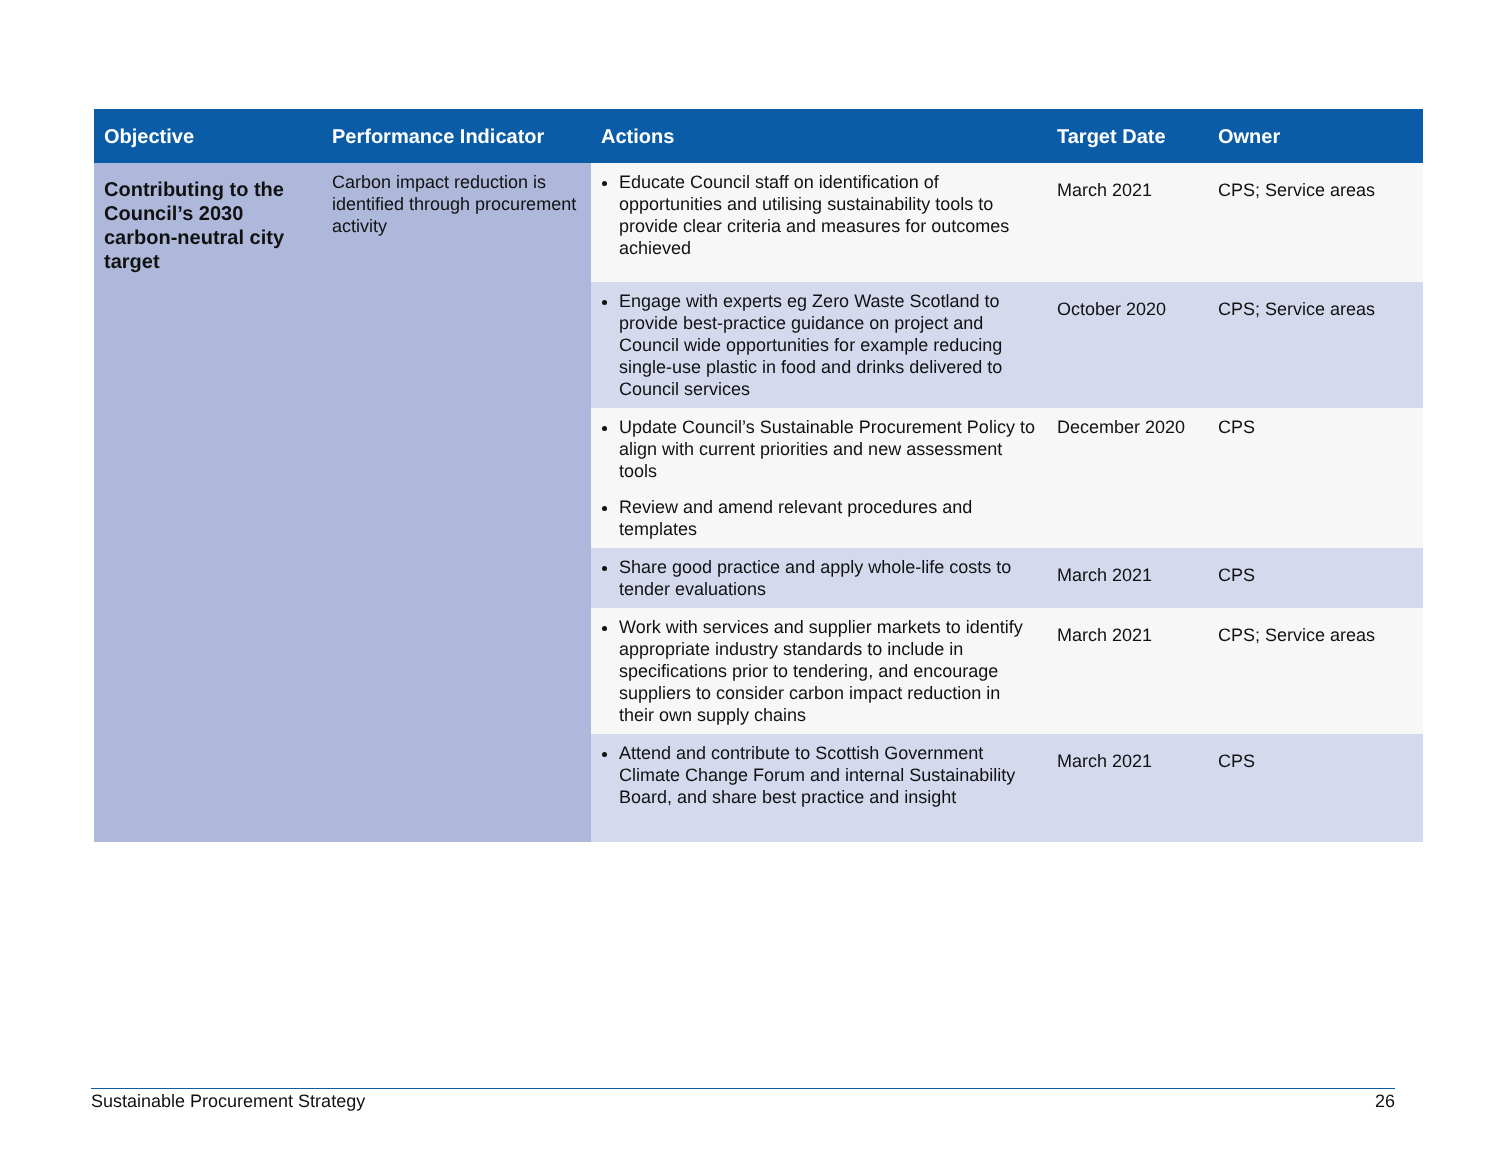| Objective | Performance Indicator | Actions | Target Date | Owner |
| --- | --- | --- | --- | --- |
| Contributing to the Council’s 2030 carbon-neutral city target | Carbon impact reduction is identified through procurement activity | Educate Council staff on identification of opportunities and utilising sustainability tools to provide clear criteria and measures for outcomes achieved | March 2021 | CPS; Service areas |
| | | Engage with experts eg Zero Waste Scotland to provide best-practice guidance on project and Council wide opportunities for example reducing single-use plastic in food and drinks delivered to Council services | October 2020 | CPS; Service areas |
| | | Update Council’s Sustainable Procurement Policy to align with current priorities and new assessment tools Review and amend relevant procedures and templates | December 2020 | CPS |
| | | Share good practice and apply whole-life costs to tender evaluations | March 2021 | CPS |
| | | Work with services and supplier markets to identify appropriate industry standards to include in specifications prior to tendering, and encourage suppliers to consider carbon impact reduction in their own supply chains | March 2021 | CPS; Service areas |
| | | Attend and contribute to Scottish Government Climate Change Forum and internal Sustainability Board, and share best practice and insight | March 2021 | CPS |
Sustainable Procurement Strategy 26